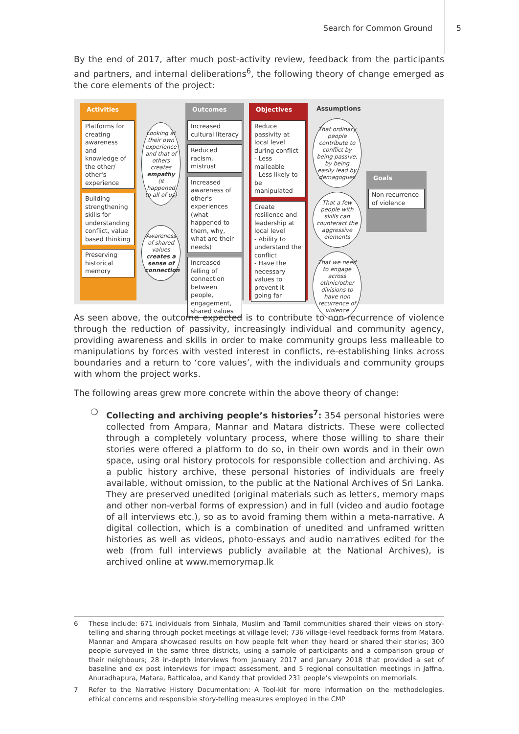Search for Common Ground 5
By the end of 2017, after much post-activity review, feedback from the participants and partners, and internal deliberations<sup>6</sup>, the following theory of change emerged as the core elements of the project:
Activities
Platforms for creating awareness and knowledge of the other/ other's experience
Building strengthening skills for understanding conflict, value based thinking
Preserving historical memory
Looking at their own experience and that of others creates empathy (it happened to all of us)
Awareness of shared values creates a sense of connection
Outcomes
Increased cultural literacy
Reduced racism, mistrust
Increased awareness of other's experiences (what happened to them, why, what are their needs)
Increased felling of connection between people, engagement, shared values
Objectives
Reduce passivity at local level during conflict
- Less malleable
- Less likely to be manipulated
Create resilience and leadership at local level
- Ability to understand the conflict
- Have the necessary values to prevent it going far
Assumptions
That ordinary people contribute to conflict by being passive, by being easily lead by demagogues
That a few people with skills can counteract the aggressive elements
That we need to engage across ethnic/other divisions to have non recurrence of violence
Goals
Non recurrence of violence
As seen above, the outcome expected is to contribute to non-recurrence of violence through the reduction of passivity, increasingly individual and community agency, providing awareness and skills in order to make community groups less malleable to manipulations by forces with vested interest in conflicts, re-establishing links across boundaries and a return to ‘core values’, with the individuals and community groups with whom the project works.
The following areas grew more concrete within the above theory of change:
❍ Collecting and archiving people’s histories<sup>7</sup>: 354 personal histories were collected from Ampara, Mannar and Matara districts. These were collected through a completely voluntary process, where those willing to share their stories were offered a platform to do so, in their own words and in their own space, using oral history protocols for responsible collection and archiving. As a public history archive, these personal histories of individuals are freely available, without omission, to the public at the National Archives of Sri Lanka. They are preserved unedited (original materials such as letters, memory maps and other non-verbal forms of expression) and in full (video and audio footage of all interviews etc.), so as to avoid framing them within a meta-narrative. A digital collection, which is a combination of unedited and unframed written histories as well as videos, photo-essays and audio narratives edited for the web (from full interviews publicly available at the National Archives), is archived online at www.memorymap.lk
6 These include: 671 individuals from Sinhala, Muslim and Tamil communities shared their views on story-telling and sharing through pocket meetings at village level; 736 village-level feedback forms from Matara, Mannar and Ampara showcased results on how people felt when they heard or shared their stories; 300 people surveyed in the same three districts, using a sample of participants and a comparison group of their neighbours; 28 in-depth interviews from January 2017 and January 2018 that provided a set of baseline and ex post interviews for impact assessment, and 5 regional consultation meetings in Jaffna, Anuradhapura, Matara, Batticaloa, and Kandy that provided 231 people’s viewpoints on memorials.
7 Refer to the Narrative History Documentation: A Tool-kit for more information on the methodologies, ethical concerns and responsible story-telling measures employed in the CMP